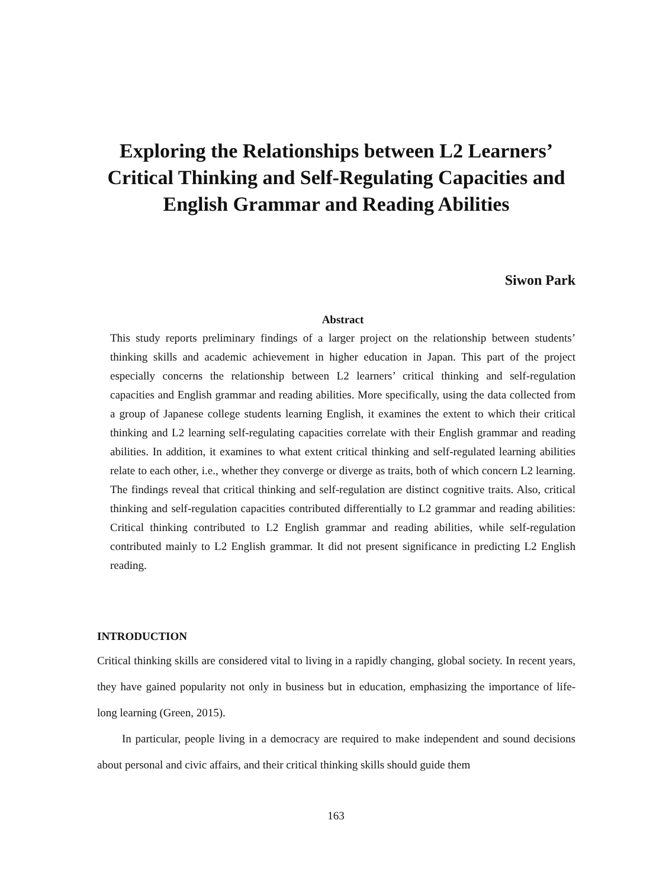Exploring the Relationships between L2 Learners’ Critical Thinking and Self-Regulating Capacities and English Grammar and Reading Abilities
Siwon Park
Abstract
This study reports preliminary findings of a larger project on the relationship between students’ thinking skills and academic achievement in higher education in Japan. This part of the project especially concerns the relationship between L2 learners’ critical thinking and self-regulation capacities and English grammar and reading abilities. More specifically, using the data collected from a group of Japanese college students learning English, it examines the extent to which their critical thinking and L2 learning self-regulating capacities correlate with their English grammar and reading abilities. In addition, it examines to what extent critical thinking and self-regulated learning abilities relate to each other, i.e., whether they converge or diverge as traits, both of which concern L2 learning. The findings reveal that critical thinking and self-regulation are distinct cognitive traits. Also, critical thinking and self-regulation capacities contributed differentially to L2 grammar and reading abilities: Critical thinking contributed to L2 English grammar and reading abilities, while self-regulation contributed mainly to L2 English grammar. It did not present significance in predicting L2 English reading.
INTRODUCTION
Critical thinking skills are considered vital to living in a rapidly changing, global society. In recent years, they have gained popularity not only in business but in education, emphasizing the importance of life-long learning (Green, 2015).
In particular, people living in a democracy are required to make independent and sound decisions about personal and civic affairs, and their critical thinking skills should guide them
163